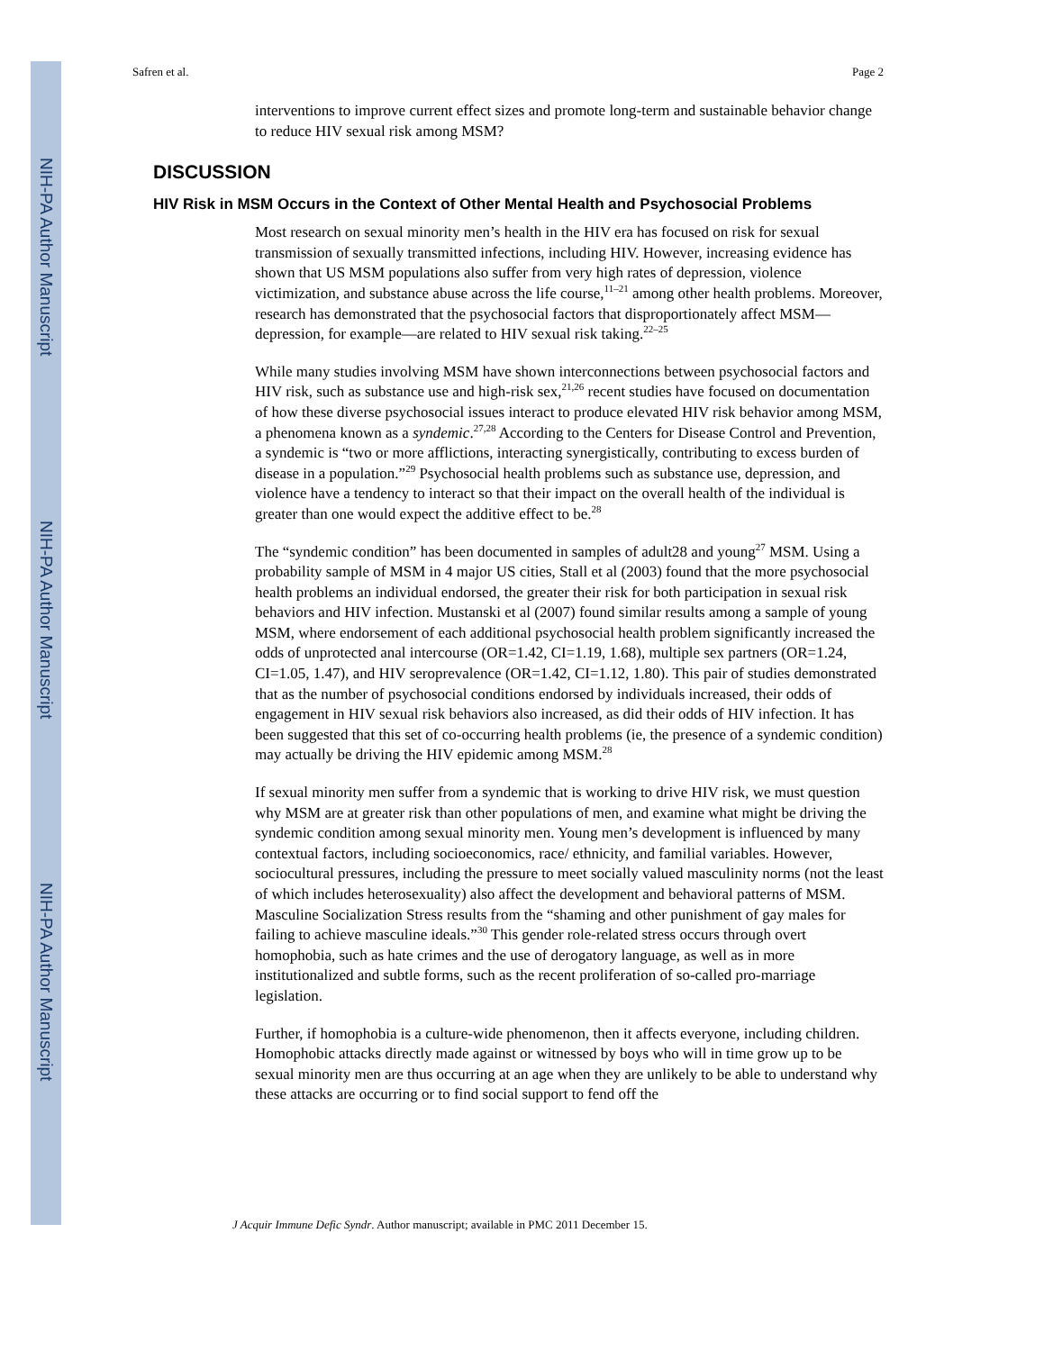NIH-PA Author Manuscript
NIH-PA Author Manuscript
NIH-PA Author Manuscript
Safren et al. Page 2
interventions to improve current effect sizes and promote long-term and sustainable behavior change to reduce HIV sexual risk among MSM?
DISCUSSION
HIV Risk in MSM Occurs in the Context of Other Mental Health and Psychosocial Problems
Most research on sexual minority men’s health in the HIV era has focused on risk for sexual transmission of sexually transmitted infections, including HIV. However, increasing evidence has shown that US MSM populations also suffer from very high rates of depression, violence victimization, and substance abuse across the life course,<sup>11–21</sup> among other health problems. Moreover, research has demonstrated that the psychosocial factors that disproportionately affect MSM—depression, for example—are related to HIV sexual risk taking.<sup>22–25</sup>
While many studies involving MSM have shown interconnections between psychosocial factors and HIV risk, such as substance use and high-risk sex,<sup>21,26</sup> recent studies have focused on documentation of how these diverse psychosocial issues interact to produce elevated HIV risk behavior among MSM, a phenomena known as a syndemic.<sup>27,28</sup> According to the Centers for Disease Control and Prevention, a syndemic is “two or more afflictions, interacting synergistically, contributing to excess burden of disease in a population.”<sup>29</sup> Psychosocial health problems such as substance use, depression, and violence have a tendency to interact so that their impact on the overall health of the individual is greater than one would expect the additive effect to be.<sup>28</sup>
The “syndemic condition” has been documented in samples of adult28 and young<sup>27</sup> MSM. Using a probability sample of MSM in 4 major US cities, Stall et al (2003) found that the more psychosocial health problems an individual endorsed, the greater their risk for both participation in sexual risk behaviors and HIV infection. Mustanski et al (2007) found similar results among a sample of young MSM, where endorsement of each additional psychosocial health problem significantly increased the odds of unprotected anal intercourse (OR=1.42, CI=1.19, 1.68), multiple sex partners (OR=1.24, CI=1.05, 1.47), and HIV seroprevalence (OR=1.42, CI=1.12, 1.80). This pair of studies demonstrated that as the number of psychosocial conditions endorsed by individuals increased, their odds of engagement in HIV sexual risk behaviors also increased, as did their odds of HIV infection. It has been suggested that this set of co-occurring health problems (ie, the presence of a syndemic condition) may actually be driving the HIV epidemic among MSM.<sup>28</sup>
If sexual minority men suffer from a syndemic that is working to drive HIV risk, we must question why MSM are at greater risk than other populations of men, and examine what might be driving the syndemic condition among sexual minority men. Young men’s development is influenced by many contextual factors, including socioeconomics, race/ ethnicity, and familial variables. However, sociocultural pressures, including the pressure to meet socially valued masculinity norms (not the least of which includes heterosexuality) also affect the development and behavioral patterns of MSM. Masculine Socialization Stress results from the “shaming and other punishment of gay males for failing to achieve masculine ideals.”<sup>30</sup> This gender role-related stress occurs through overt homophobia, such as hate crimes and the use of derogatory language, as well as in more institutionalized and subtle forms, such as the recent proliferation of so-called pro-marriage legislation.
Further, if homophobia is a culture-wide phenomenon, then it affects everyone, including children. Homophobic attacks directly made against or witnessed by boys who will in time grow up to be sexual minority men are thus occurring at an age when they are unlikely to be able to understand why these attacks are occurring or to find social support to fend off the
J Acquir Immune Defic Syndr. Author manuscript; available in PMC 2011 December 15.